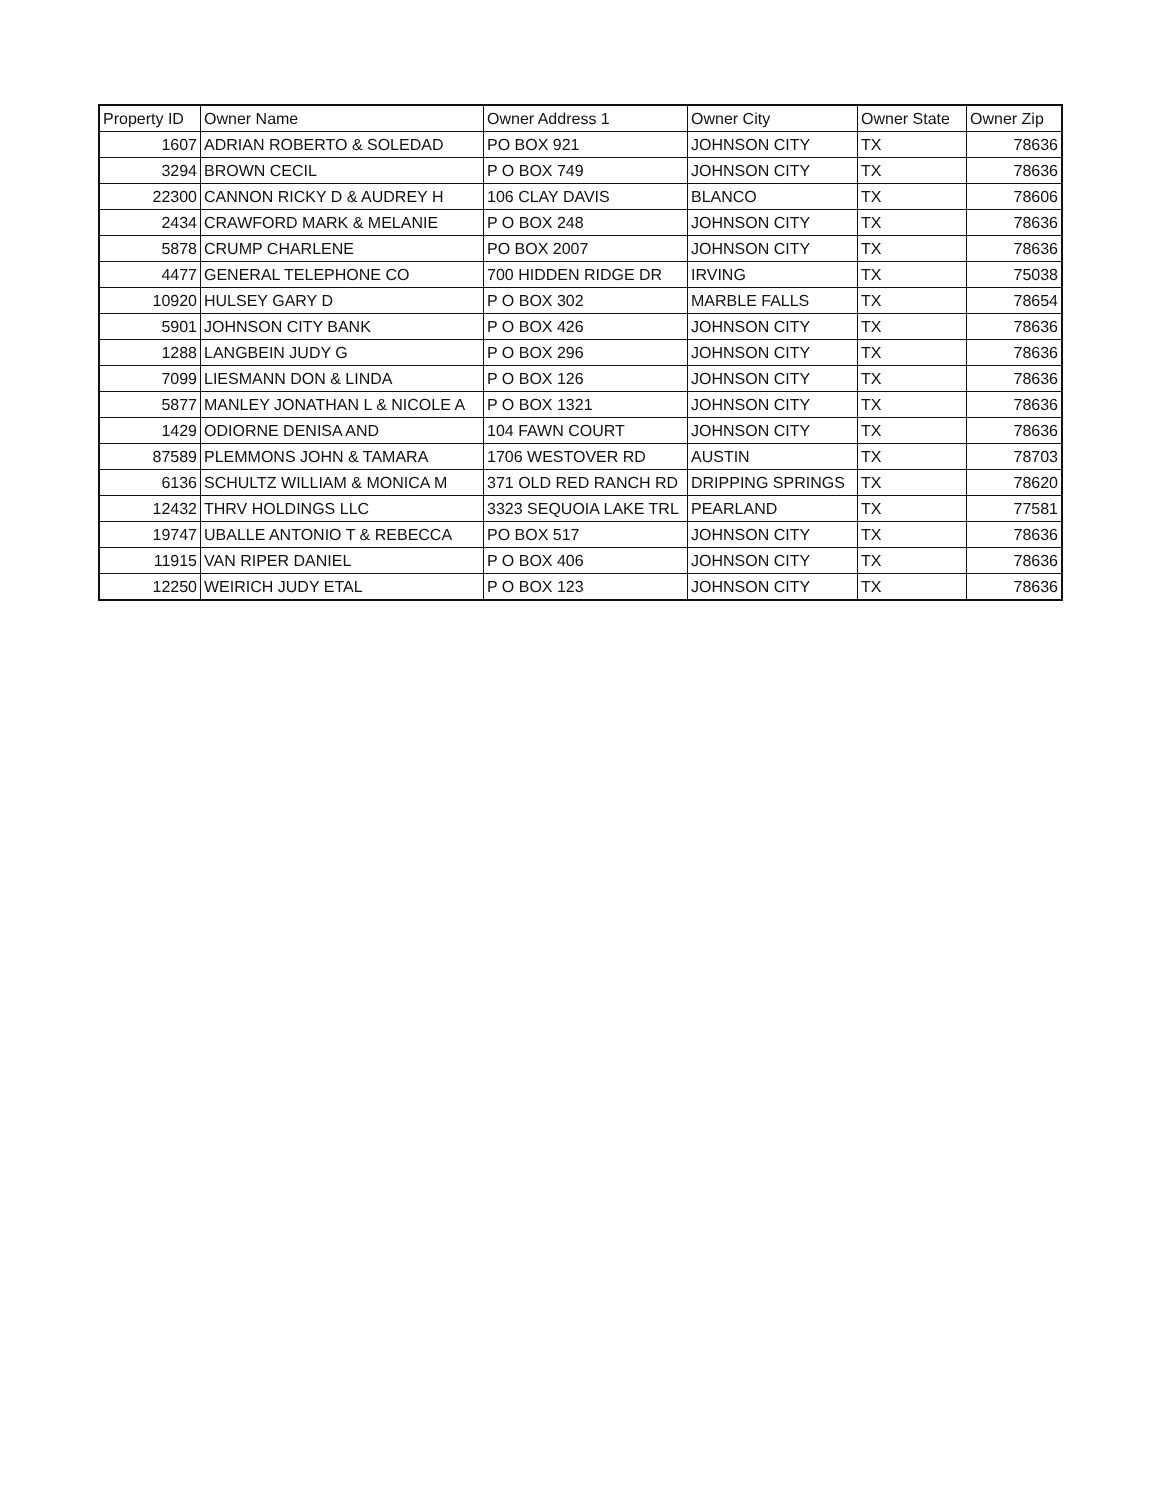| Property ID | Owner Name | Owner Address 1 | Owner City | Owner State | Owner Zip |
| --- | --- | --- | --- | --- | --- |
| 1607 | ADRIAN ROBERTO & SOLEDAD | PO BOX 921 | JOHNSON CITY | TX | 78636 |
| 3294 | BROWN CECIL | P O BOX 749 | JOHNSON CITY | TX | 78636 |
| 22300 | CANNON RICKY D & AUDREY H | 106 CLAY DAVIS | BLANCO | TX | 78606 |
| 2434 | CRAWFORD MARK & MELANIE | P O BOX 248 | JOHNSON CITY | TX | 78636 |
| 5878 | CRUMP CHARLENE | PO BOX 2007 | JOHNSON CITY | TX | 78636 |
| 4477 | GENERAL TELEPHONE CO | 700 HIDDEN RIDGE DR | IRVING | TX | 75038 |
| 10920 | HULSEY GARY D | P O BOX 302 | MARBLE FALLS | TX | 78654 |
| 5901 | JOHNSON CITY BANK | P O BOX 426 | JOHNSON CITY | TX | 78636 |
| 1288 | LANGBEIN JUDY G | P O BOX 296 | JOHNSON CITY | TX | 78636 |
| 7099 | LIESMANN DON & LINDA | P O BOX 126 | JOHNSON CITY | TX | 78636 |
| 5877 | MANLEY JONATHAN L & NICOLE A | P O BOX 1321 | JOHNSON CITY | TX | 78636 |
| 1429 | ODIORNE DENISA AND | 104 FAWN COURT | JOHNSON CITY | TX | 78636 |
| 87589 | PLEMMONS JOHN & TAMARA | 1706 WESTOVER RD | AUSTIN | TX | 78703 |
| 6136 | SCHULTZ WILLIAM & MONICA M | 371 OLD RED RANCH RD | DRIPPING SPRINGS | TX | 78620 |
| 12432 | THRV HOLDINGS LLC | 3323 SEQUOIA LAKE TRL | PEARLAND | TX | 77581 |
| 19747 | UBALLE ANTONIO T & REBECCA | PO BOX 517 | JOHNSON CITY | TX | 78636 |
| 11915 | VAN RIPER DANIEL | P O BOX 406 | JOHNSON CITY | TX | 78636 |
| 12250 | WEIRICH JUDY ETAL | P O BOX 123 | JOHNSON CITY | TX | 78636 |